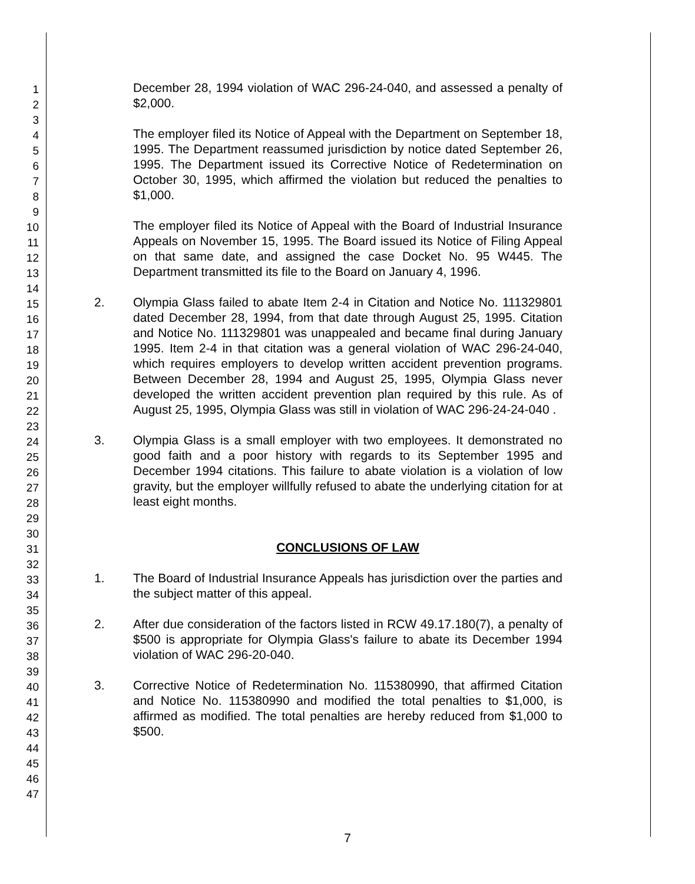1
2
3
4
5
6
7
8
9
10
11
12
13
14
15
16
17
18
19
20
21
22
23
24
25
26
27
28
29
30
31
32
33
34
35
36
37
38
39
40
41
42
43
44
45
46
47
December 28, 1994 violation of WAC 296-24-040, and assessed a penalty of $2,000.
The employer filed its Notice of Appeal with the Department on September 18, 1995. The Department reassumed jurisdiction by notice dated September 26, 1995. The Department issued its Corrective Notice of Redetermination on October 30, 1995, which affirmed the violation but reduced the penalties to $1,000.
The employer filed its Notice of Appeal with the Board of Industrial Insurance Appeals on November 15, 1995. The Board issued its Notice of Filing Appeal on that same date, and assigned the case Docket No. 95 W445. The Department transmitted its file to the Board on January 4, 1996.
2. Olympia Glass failed to abate Item 2-4 in Citation and Notice No. 111329801 dated December 28, 1994, from that date through August 25, 1995. Citation and Notice No. 111329801 was unappealed and became final during January 1995. Item 2-4 in that citation was a general violation of WAC 296-24-040, which requires employers to develop written accident prevention programs. Between December 28, 1994 and August 25, 1995, Olympia Glass never developed the written accident prevention plan required by this rule. As of August 25, 1995, Olympia Glass was still in violation of WAC 296-24-24-040 .
3. Olympia Glass is a small employer with two employees. It demonstrated no good faith and a poor history with regards to its September 1995 and December 1994 citations. This failure to abate violation is a violation of low gravity, but the employer willfully refused to abate the underlying citation for at least eight months.
CONCLUSIONS OF LAW
1. The Board of Industrial Insurance Appeals has jurisdiction over the parties and the subject matter of this appeal.
2. After due consideration of the factors listed in RCW 49.17.180(7), a penalty of $500 is appropriate for Olympia Glass's failure to abate its December 1994 violation of WAC 296-20-040.
3. Corrective Notice of Redetermination No. 115380990, that affirmed Citation and Notice No. 115380990 and modified the total penalties to $1,000, is affirmed as modified. The total penalties are hereby reduced from $1,000 to $500.
7